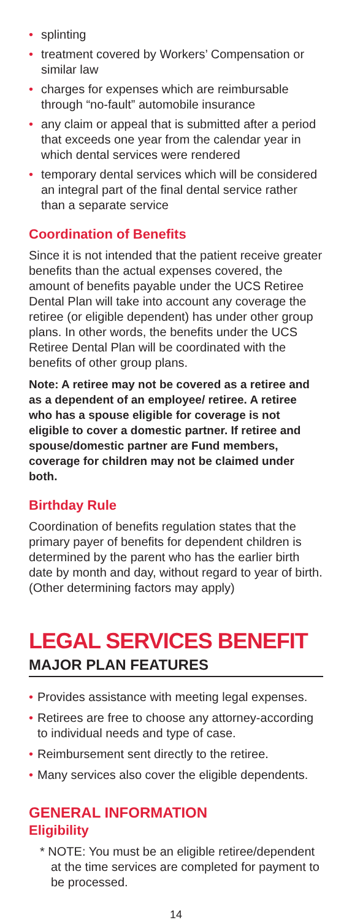• splinting
• treatment covered by Workers’ Compensation or similar law
• charges for expenses which are reimbursable through “no-fault” automobile insurance
• any claim or appeal that is submitted after a period that exceeds one year from the calendar year in which dental services were rendered
• temporary dental services which will be considered an integral part of the final dental service rather than a separate service
Coordination of Benefits
Since it is not intended that the patient receive greater benefits than the actual expenses covered, the amount of benefits payable under the UCS Retiree Dental Plan will take into account any coverage the retiree (or eligible dependent) has under other group plans. In other words, the benefits under the UCS Retiree Dental Plan will be coordinated with the benefits of other group plans.
Note: A retiree may not be covered as a retiree and as a dependent of an employee/ retiree. A retiree who has a spouse eligible for coverage is not eligible to cover a domestic partner. If retiree and spouse/domestic partner are Fund members, coverage for children may not be claimed under both.
Birthday Rule
Coordination of benefits regulation states that the primary payer of benefits for dependent children is determined by the parent who has the earlier birth date by month and day, without regard to year of birth. (Other determining factors may apply)
LEGAL SERVICES BENEFIT
MAJOR PLAN FEATURES
• Provides assistance with meeting legal expenses.
• Retirees are free to choose any attorney-according to individual needs and type of case.
• Reimbursement sent directly to the retiree.
• Many services also cover the eligible dependents.
GENERAL INFORMATION
Eligibility
* NOTE: You must be an eligible retiree/dependent at the time services are completed for payment to be processed.
14